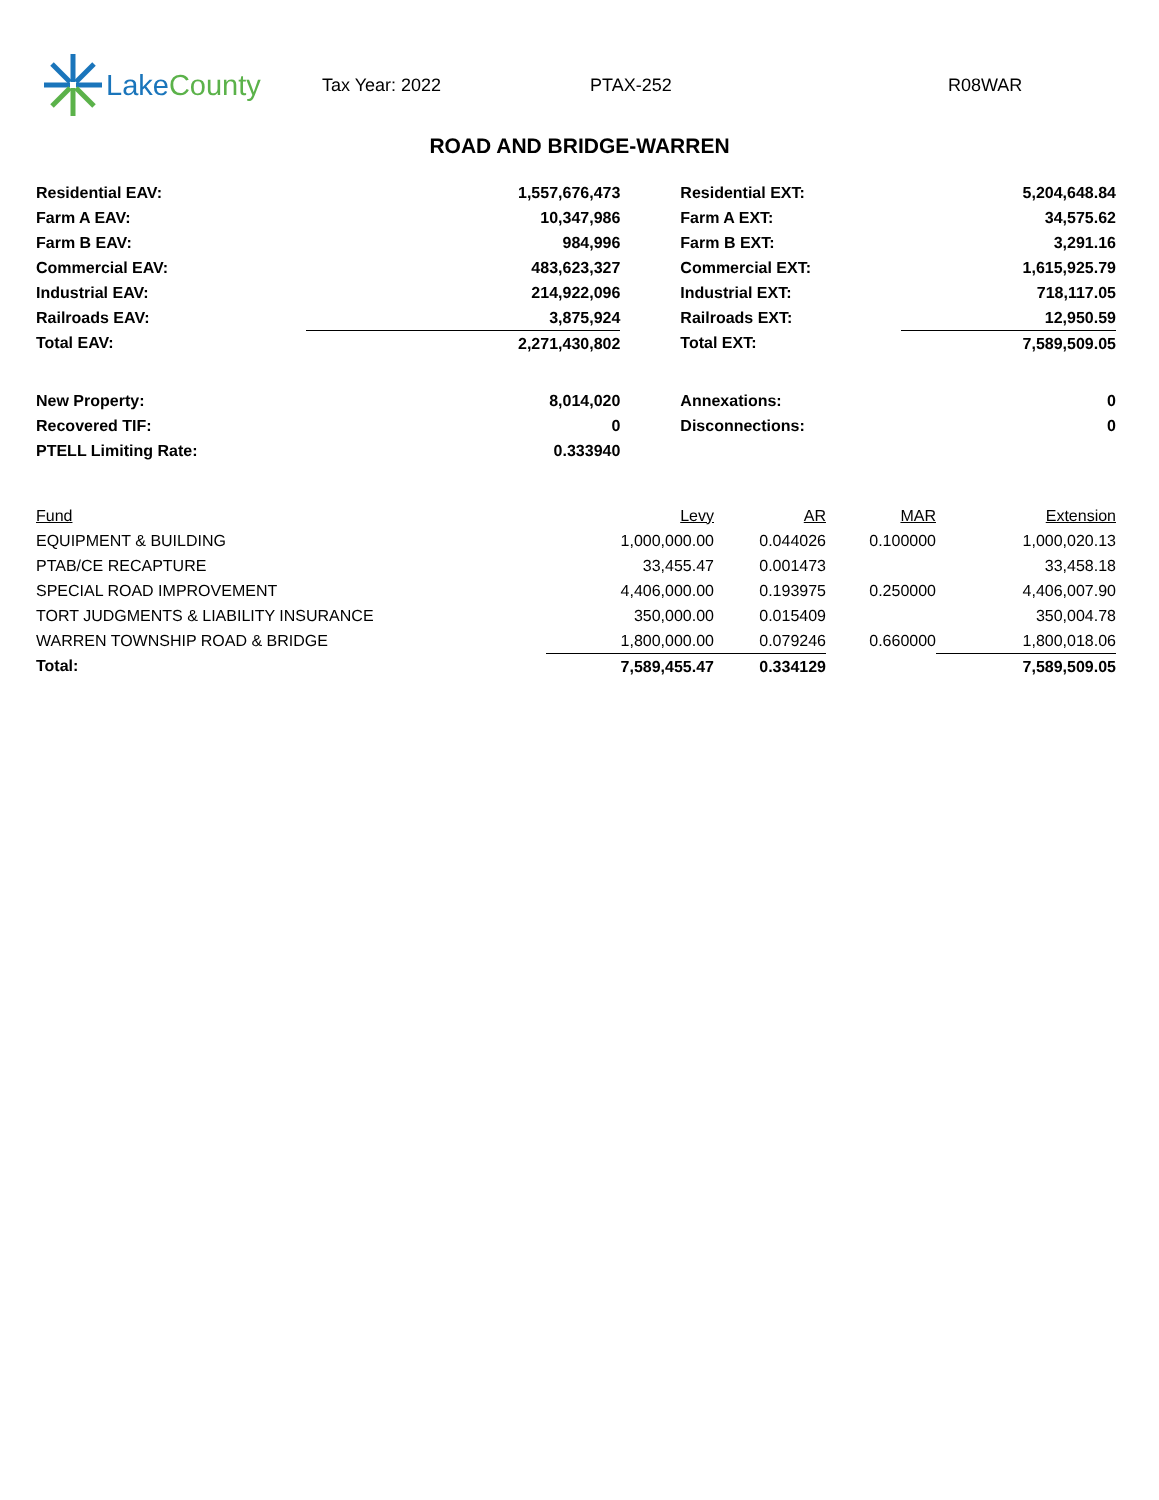Lake County
Tax Year: 2022 PTAX-252 R08WAR
ROAD AND BRIDGE-WARREN
| Residential EAV: | | 1,557,676,473 | | Residential EXT: | 5,204,648.84 |
| Farm A EAV: | | 10,347,986 | | Farm A EXT: | 34,575.62 |
| Farm B EAV: | | 984,996 | | Farm B EXT: | 3,291.16 |
| Commercial EAV: | | 483,623,327 | | Commercial EXT: | 1,615,925.79 |
| Industrial EAV: | | 214,922,096 | | Industrial EXT: | 718,117.05 |
| Railroads EAV: | | 3,875,924 | | Railroads EXT: | 12,950.59 |
| Total EAV: | 2,271,430,802 | | | Total EXT: | 7,589,509.05 |
| New Property: | | 8,014,020 | | Annexations: | 0 |
| Recovered TIF: | | 0 | | Disconnections: | 0 |
| PTELL Limiting Rate: | | 0.333940 | | | |
| Fund | Levy | AR | MAR | Extension |
| --- | --- | --- | --- | --- |
| EQUIPMENT & BUILDING | 1,000,000.00 | 0.044026 | 0.100000 | 1,000,020.13 |
| PTAB/CE RECAPTURE | 33,455.47 | 0.001473 | | 33,458.18 |
| SPECIAL ROAD IMPROVEMENT | 4,406,000.00 | 0.193975 | 0.250000 | 4,406,007.90 |
| TORT JUDGMENTS & LIABILITY INSURANCE | 350,000.00 | 0.015409 | | 350,004.78 |
| WARREN TOWNSHIP ROAD & BRIDGE | 1,800,000.00 | 0.079246 | 0.660000 | 1,800,018.06 |
| Total: | 7,589,455.47 | 0.334129 | | 7,589,509.05 |